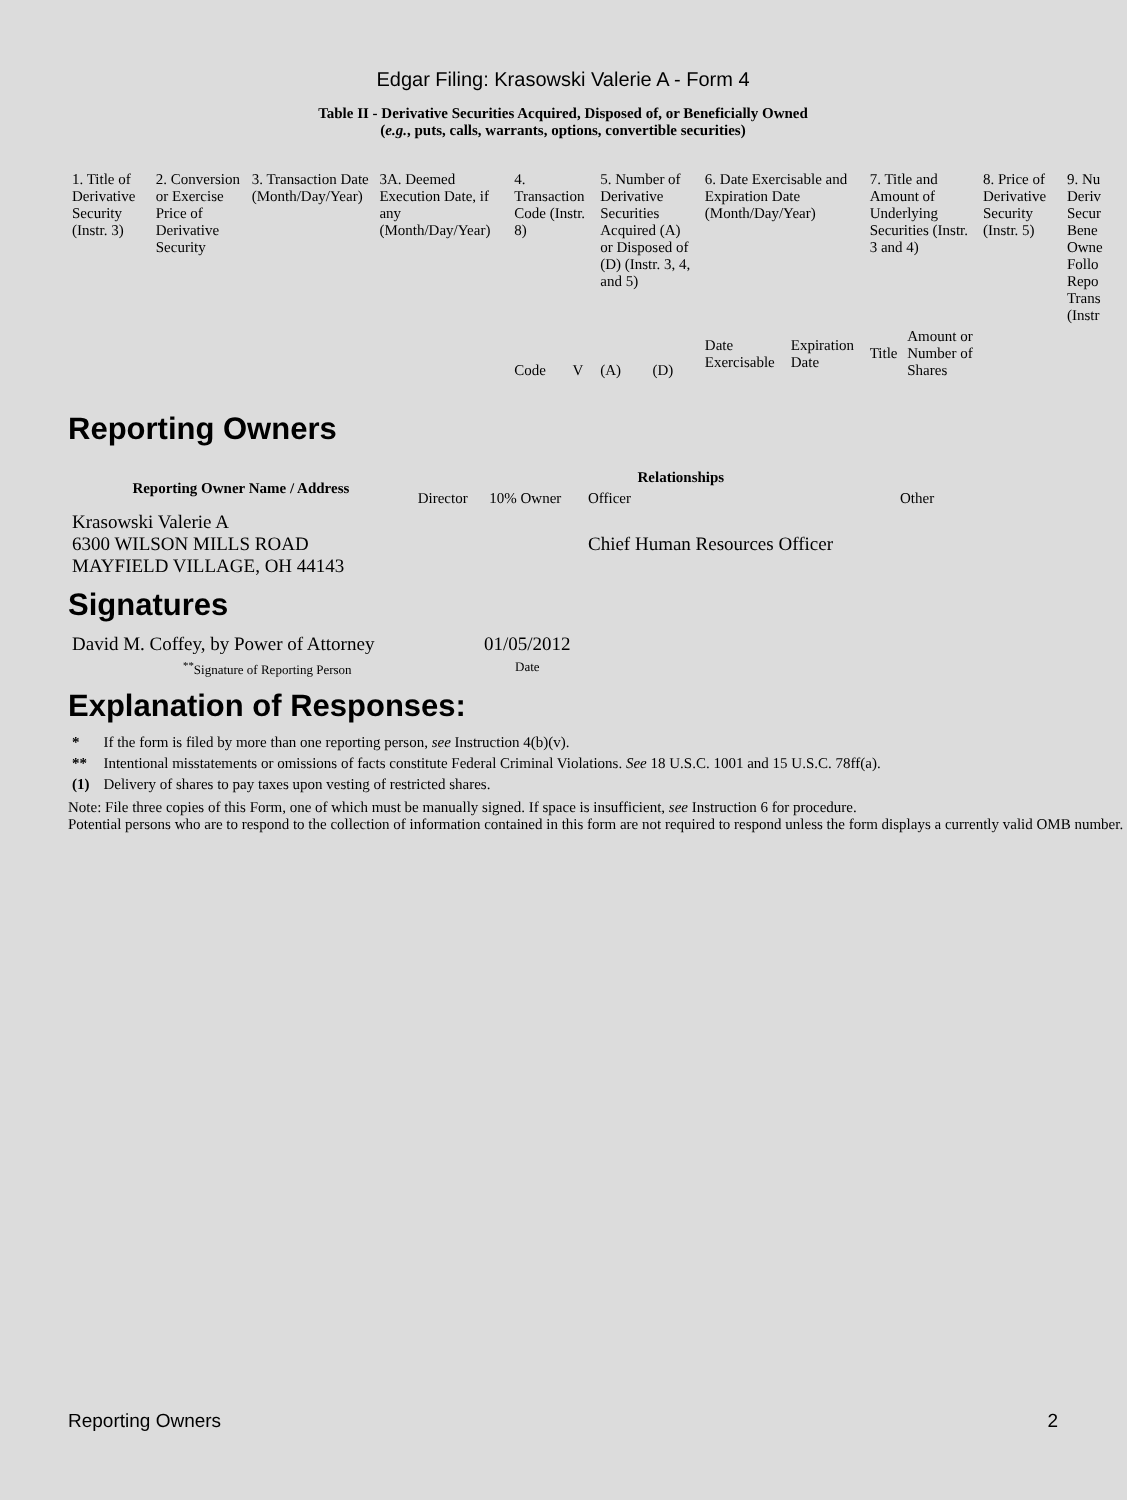Edgar Filing: Krasowski Valerie A - Form 4
Table II - Derivative Securities Acquired, Disposed of, or Beneficially Owned
(e.g., puts, calls, warrants, options, convertible securities)
| 1. Title of Derivative Security (Instr. 3) | 2. Conversion or Exercise Price of Derivative Security | 3. Transaction Date (Month/Day/Year) | 3A. Deemed Execution Date, if any (Month/Day/Year) | 4. Transaction Code (Instr. 8) | | 5. Number of Derivative Securities Acquired (A) or Disposed of (D) (Instr. 3, 4, and 5) | | 6. Date Exercisable and Expiration Date (Month/Day/Year) | | 7. Title and Amount of Underlying Securities (Instr. 3 and 4) | | 8. Price of Derivative Security (Instr. 5) | 9. Nu Deriv Secur Bene Owne Follo Repo Trans (Instr |
| | | | | Code | V | (A) | (D) | Date Exercisable | Expiration Date | Title | Amount or Number of Shares | | |
Reporting Owners
| Reporting Owner Name / Address | Relationships | | | |
| --- | --- | --- | --- | --- |
| | Director | 10% Owner | Officer | Other |
| Krasowski Valerie A 6300 WILSON MILLS ROAD MAYFIELD VILLAGE, OH 44143 | | | Chief Human Resources Officer | |
Signatures
| David M. Coffey, by Power of Attorney | 01/05/2012 |
| <sup>**</sup> Signature of Reporting Person | Date |
Explanation of Responses:
| * | If the form is filed by more than one reporting person, see Instruction 4(b)(v). |
| ** | Intentional misstatements or omissions of facts constitute Federal Criminal Violations. See 18 U.S.C. 1001 and 15 U.S.C. 78ff(a). |
| (1) | Delivery of shares to pay taxes upon vesting of restricted shares. |
Note: File three copies of this Form, one of which must be manually signed. If space is insufficient, see Instruction 6 for procedure.
Potential persons who are to respond to the collection of information contained in this form are not required to respond unless the form displays a currently valid OMB number.
Reporting Owners 2